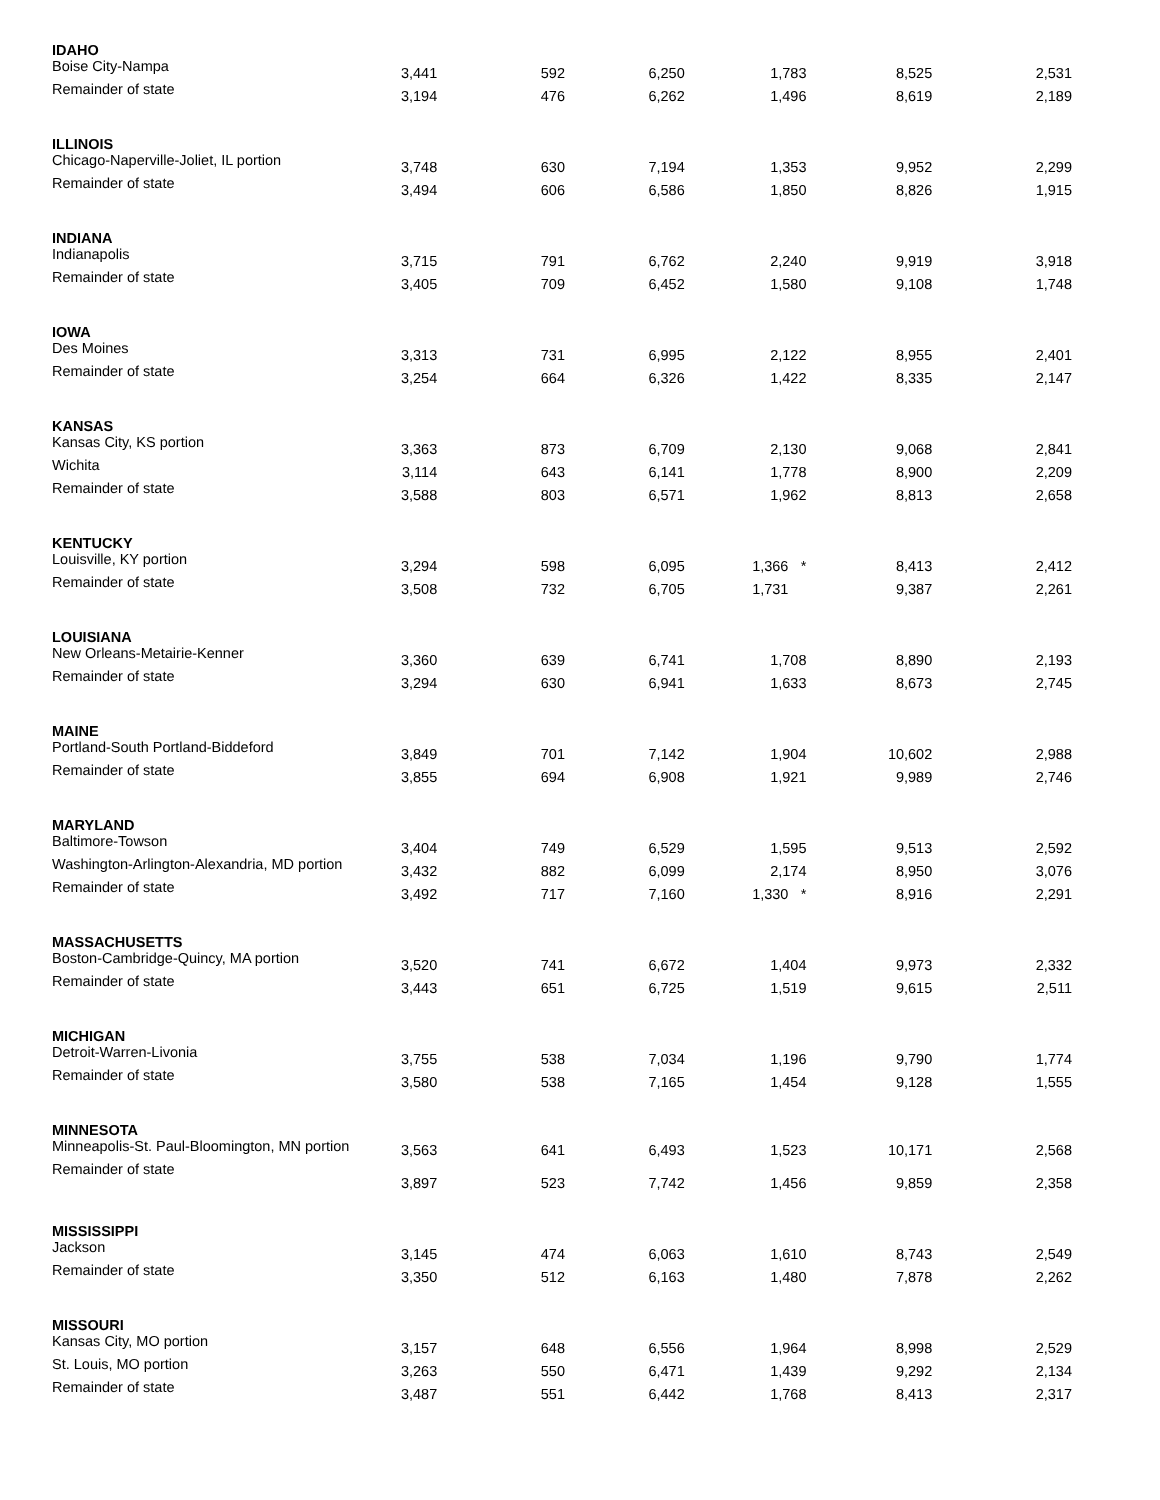| IDAHO | | | | | | |
| Boise City-Nampa | 3,441 | 592 | 6,250 | 1,783 | 8,525 | 2,531 |
| Remainder of state | 3,194 | 476 | 6,262 | 1,496 | 8,619 | 2,189 |
| ILLINOIS | | | | | | |
| Chicago-Naperville-Joliet, IL portion | 3,748 | 630 | 7,194 | 1,353 | 9,952 | 2,299 |
| Remainder of state | 3,494 | 606 | 6,586 | 1,850 | 8,826 | 1,915 |
| INDIANA | | | | | | |
| Indianapolis | 3,715 | 791 | 6,762 | 2,240 | 9,919 | 3,918 |
| Remainder of state | 3,405 | 709 | 6,452 | 1,580 | 9,108 | 1,748 |
| IOWA | | | | | | |
| Des Moines | 3,313 | 731 | 6,995 | 2,122 | 8,955 | 2,401 |
| Remainder of state | 3,254 | 664 | 6,326 | 1,422 | 8,335 | 2,147 |
| KANSAS | | | | | | |
| Kansas City, KS portion | 3,363 | 873 | 6,709 | 2,130 | 9,068 | 2,841 |
| Wichita | 3,114 | 643 | 6,141 | 1,778 | 8,900 | 2,209 |
| Remainder of state | 3,588 | 803 | 6,571 | 1,962 | 8,813 | 2,658 |
| KENTUCKY | | | | | | |
| Louisville, KY portion | 3,294 | 598 | 6,095 | 1,366 * | 8,413 | 2,412 |
| Remainder of state | 3,508 | 732 | 6,705 | 1,731 | 9,387 | 2,261 |
| LOUISIANA | | | | | | |
| New Orleans-Metairie-Kenner | 3,360 | 639 | 6,741 | 1,708 | 8,890 | 2,193 |
| Remainder of state | 3,294 | 630 | 6,941 | 1,633 | 8,673 | 2,745 |
| MAINE | | | | | | |
| Portland-South Portland-Biddeford | 3,849 | 701 | 7,142 | 1,904 | 10,602 | 2,988 |
| Remainder of state | 3,855 | 694 | 6,908 | 1,921 | 9,989 | 2,746 |
| MARYLAND | | | | | | |
| Baltimore-Towson | 3,404 | 749 | 6,529 | 1,595 | 9,513 | 2,592 |
| Washington-Arlington-Alexandria, MD portion | 3,432 | 882 | 6,099 | 2,174 | 8,950 | 3,076 |
| Remainder of state | 3,492 | 717 | 7,160 | 1,330 * | 8,916 | 2,291 |
| MASSACHUSETTS | | | | | | |
| Boston-Cambridge-Quincy, MA portion | 3,520 | 741 | 6,672 | 1,404 | 9,973 | 2,332 |
| Remainder of state | 3,443 | 651 | 6,725 | 1,519 | 9,615 | 2,511 |
| MICHIGAN | | | | | | |
| Detroit-Warren-Livonia | 3,755 | 538 | 7,034 | 1,196 | 9,790 | 1,774 |
| Remainder of state | 3,580 | 538 | 7,165 | 1,454 | 9,128 | 1,555 |
| MINNESOTA | | | | | | |
| Minneapolis-St. Paul-Bloomington, MN portion | 3,563 | 641 | 6,493 | 1,523 | 10,171 | 2,568 |
| Remainder of state | 3,897 | 523 | 7,742 | 1,456 | 9,859 | 2,358 |
| MISSISSIPPI | | | | | | |
| Jackson | 3,145 | 474 | 6,063 | 1,610 | 8,743 | 2,549 |
| Remainder of state | 3,350 | 512 | 6,163 | 1,480 | 7,878 | 2,262 |
| MISSOURI | | | | | | |
| Kansas City, MO portion | 3,157 | 648 | 6,556 | 1,964 | 8,998 | 2,529 |
| St. Louis, MO portion | 3,263 | 550 | 6,471 | 1,439 | 9,292 | 2,134 |
| Remainder of state | 3,487 | 551 | 6,442 | 1,768 | 8,413 | 2,317 |